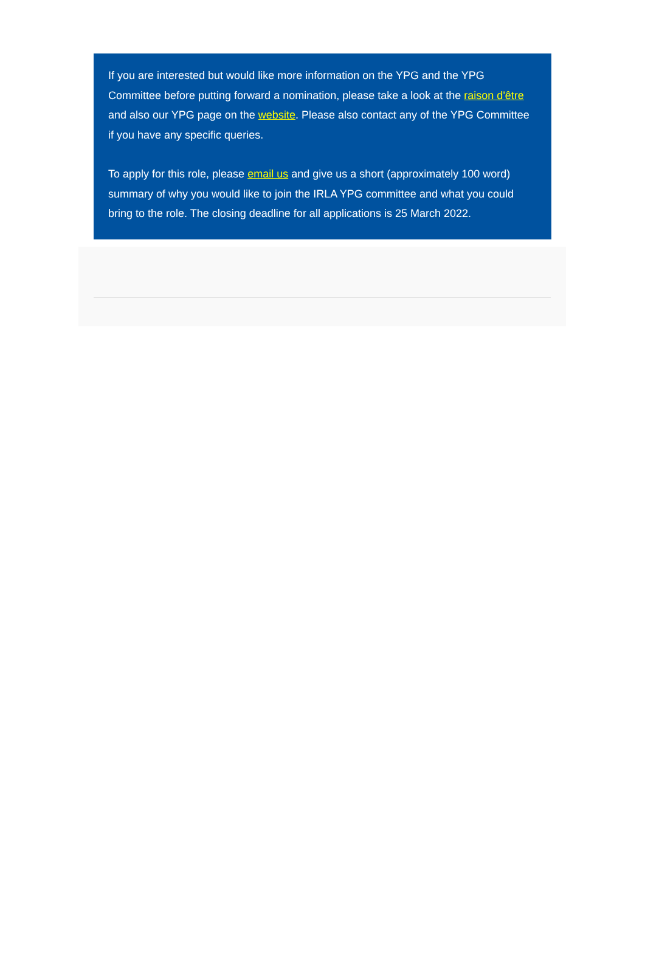If you are interested but would like more information on the YPG and the YPG Committee before putting forward a nomination, please take a look at the raison d'être and also our YPG page on the website. Please also contact any of the YPG Committee if you have any specific queries.
To apply for this role, please email us and give us a short (approximately 100 word) summary of why you would like to join the IRLA YPG committee and what you could bring to the role. The closing deadline for all applications is 25 March 2022.